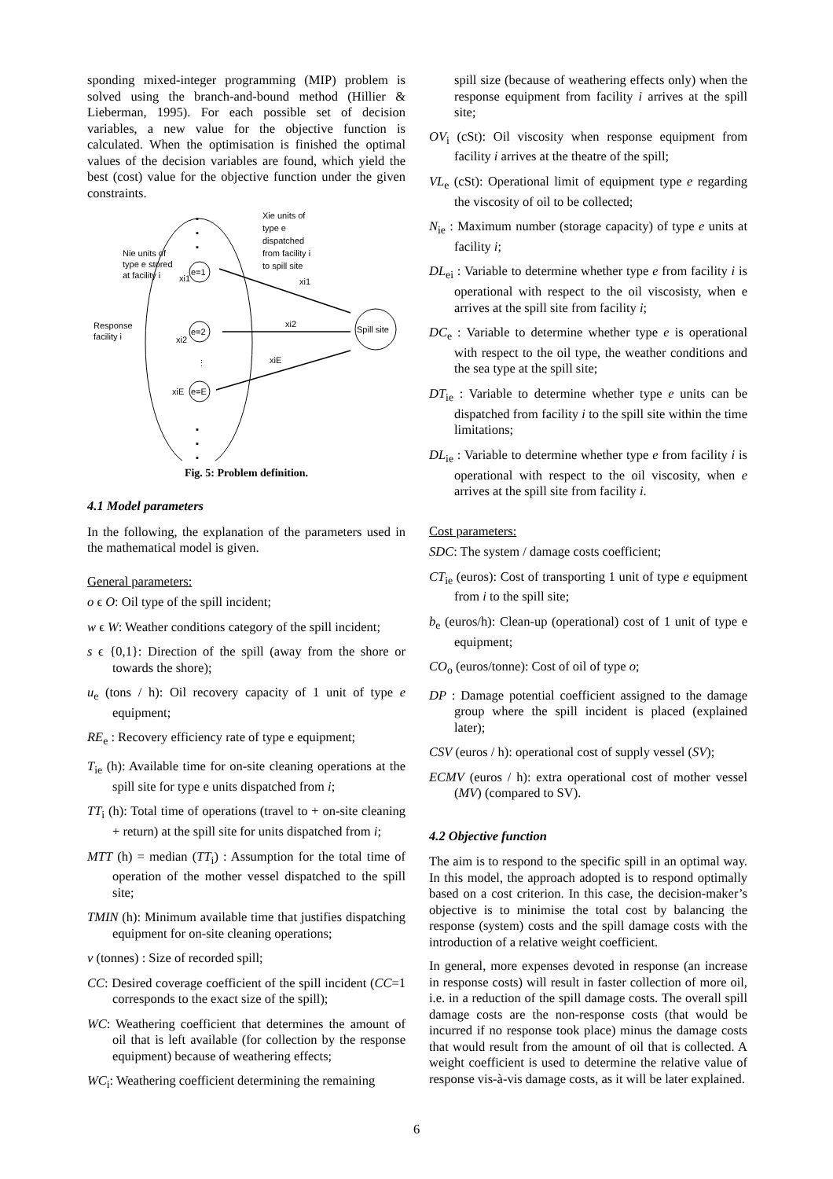sponding mixed-integer programming (MIP) problem is solved using the branch-and-bound method (Hillier & Lieberman, 1995). For each possible set of decision variables, a new value for the objective function is calculated. When the optimisation is finished the optimal values of the decision variables are found, which yield the best (cost) value for the objective function under the given constraints.
e=1
e=2
e=E
Spill site
Nie units of
type e stored
at facility i
Response
facility i
Xie units of
type e
dispatched
from facility i
to spill site
xi1
xi2
xiE
xi1
xi2
xiE
⋮
▪
▪
▪
▪
▪
▪
Fig. 5: Problem definition.
4.1 Model parameters
In the following, the explanation of the parameters used in the mathematical model is given.
General parameters:
o ϵ O: Oil type of the spill incident;
w ϵ W: Weather conditions category of the spill incident;
s ϵ {0,1}: Direction of the spill (away from the shore or towards the shore);
u<sub>e</sub> (tons / h): Oil recovery capacity of 1 unit of type e equipment;
RE<sub>e</sub> : Recovery efficiency rate of type e equipment;
T<sub>ie</sub> (h): Available time for on-site cleaning operations at the spill site for type e units dispatched from i;
TT<sub>i</sub> (h): Total time of operations (travel to + on-site cleaning + return) at the spill site for units dispatched from i;
MTT (h) = median (TT<sub>i</sub>) : Assumption for the total time of operation of the mother vessel dispatched to the spill site;
TMIN (h): Minimum available time that justifies dispatching equipment for on-site cleaning operations;
v (tonnes) : Size of recorded spill;
CC: Desired coverage coefficient of the spill incident (CC=1 corresponds to the exact size of the spill);
WC: Weathering coefficient that determines the amount of oil that is left available (for collection by the response equipment) because of weathering effects;
WC<sub>i</sub>: Weathering coefficient determining the remaining
spill size (because of weathering effects only) when the response equipment from facility i arrives at the spill site;
OV<sub>i</sub> (cSt): Oil viscosity when response equipment from facility i arrives at the theatre of the spill;
VL<sub>e</sub> (cSt): Operational limit of equipment type e regarding the viscosity of oil to be collected;
N<sub>ie</sub> : Maximum number (storage capacity) of type e units at facility i;
DL<sub>ei</sub> : Variable to determine whether type e from facility i is operational with respect to the oil viscosisty, when e arrives at the spill site from facility i;
DC<sub>e</sub> : Variable to determine whether type e is operational with respect to the oil type, the weather conditions and the sea type at the spill site;
DT<sub>ie</sub> : Variable to determine whether type e units can be dispatched from facility i to the spill site within the time limitations;
DL<sub>ie</sub> : Variable to determine whether type e from facility i is operational with respect to the oil viscosity, when e arrives at the spill site from facility i.
Cost parameters:
SDC: The system / damage costs coefficient;
CT<sub>ie</sub> (euros): Cost of transporting 1 unit of type e equipment from i to the spill site;
b<sub>e</sub> (euros/h): Clean-up (operational) cost of 1 unit of type e equipment;
CO<sub>o</sub> (euros/tonne): Cost of oil of type o;
DP : Damage potential coefficient assigned to the damage group where the spill incident is placed (explained later);
CSV (euros / h): operational cost of supply vessel (SV);
ECMV (euros / h): extra operational cost of mother vessel (MV) (compared to SV).
4.2 Objective function
The aim is to respond to the specific spill in an optimal way. In this model, the approach adopted is to respond optimally based on a cost criterion. In this case, the decision-maker’s objective is to minimise the total cost by balancing the response (system) costs and the spill damage costs with the introduction of a relative weight coefficient.
In general, more expenses devoted in response (an increase in response costs) will result in faster collection of more oil, i.e. in a reduction of the spill damage costs. The overall spill damage costs are the non-response costs (that would be incurred if no response took place) minus the damage costs that would result from the amount of oil that is collected. A weight coefficient is used to determine the relative value of response vis-à-vis damage costs, as it will be later explained.
6